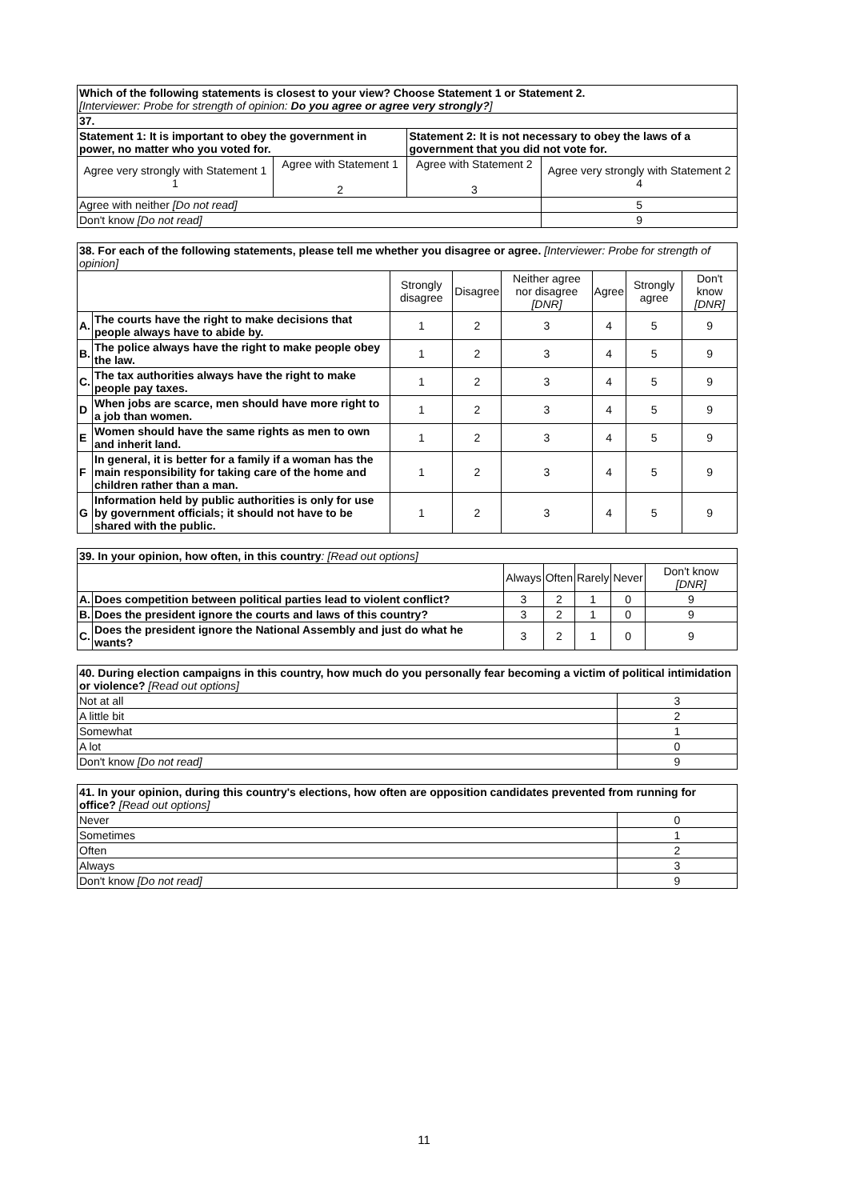| Which of the following statements is closest to your view? Choose Statement 1 or Statement 2. [Interviewer: Probe for strength of opinion: Do you agree or agree very strongly? ] | | | |
| 37. | | | |
| Statement 1: It is important to obey the government in power, no matter who you voted for. | | Statement 2: It is not necessary to obey the laws of a government that you did not vote for. | |
| Agree very strongly with Statement 1 1 | Agree with Statement 1 2 | Agree with Statement 2 3 | Agree very strongly with Statement 2 4 |
| Agree with neither [Do not read] | | | 5 |
| Don't know [Do not read] | | | 9 |
| 38. For each of the following statements, please tell me whether you disagree or agree. [Interviewer: Probe for strength of opinion] | | | | | | | |
| | | Strongly disagree | Disagree | Neither agree nor disagree [DNR] | Agree | Strongly agree | Don't know [DNR] |
| A. | The courts have the right to make decisions that people always have to abide by. | 1 | 2 | 3 | 4 | 5 | 9 |
| B. | The police always have the right to make people obey the law. | 1 | 2 | 3 | 4 | 5 | 9 |
| C. | The tax authorities always have the right to make people pay taxes. | 1 | 2 | 3 | 4 | 5 | 9 |
| D | When jobs are scarce, men should have more right to a job than women. | 1 | 2 | 3 | 4 | 5 | 9 |
| E | Women should have the same rights as men to own and inherit land. | 1 | 2 | 3 | 4 | 5 | 9 |
| F | In general, it is better for a family if a woman has the main responsibility for taking care of the home and children rather than a man. | 1 | 2 | 3 | 4 | 5 | 9 |
| G | Information held by public authorities is only for use by government officials; it should not have to be shared with the public. | 1 | 2 | 3 | 4 | 5 | 9 |
| 39. In your opinion, how often, in this country : [Read out options] | | | | | | |
| | | Always | Often | Rarely | Never | Don't know [DNR] |
| A. | Does competition between political parties lead to violent conflict? | 3 | 2 | 1 | 0 | 9 |
| B. | Does the president ignore the courts and laws of this country? | 3 | 2 | 1 | 0 | 9 |
| C. | Does the president ignore the National Assembly and just do what he wants? | 3 | 2 | 1 | 0 | 9 |
| 40. During election campaigns in this country, how much do you personally fear becoming a victim of political intimidation or violence? [Read out options] | |
| Not at all | 3 |
| A little bit | 2 |
| Somewhat | 1 |
| A lot | 0 |
| Don't know [Do not read] | 9 |
| 41. In your opinion, during this country's elections, how often are opposition candidates prevented from running for office? [Read out options] | |
| Never | 0 |
| Sometimes | 1 |
| Often | 2 |
| Always | 3 |
| Don't know [Do not read] | 9 |
11